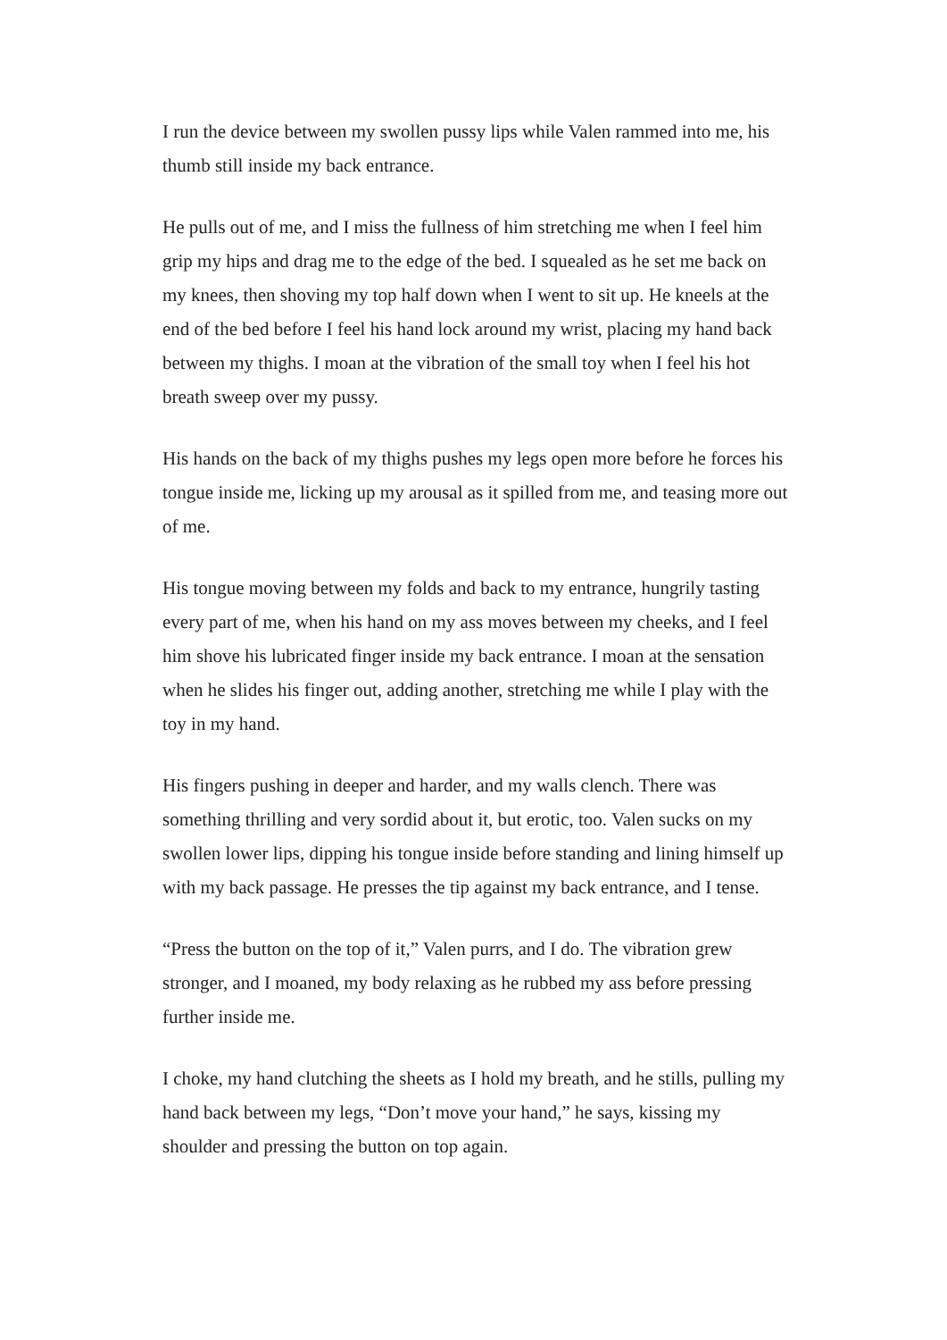I run the device between my swollen pussy lips while Valen rammed into me, his thumb still inside my back entrance.
He pulls out of me, and I miss the fullness of him stretching me when I feel him grip my hips and drag me to the edge of the bed. I squealed as he set me back on my knees, then shoving my top half down when I went to sit up. He kneels at the end of the bed before I feel his hand lock around my wrist, placing my hand back between my thighs. I moan at the vibration of the small toy when I feel his hot breath sweep over my pussy.
His hands on the back of my thighs pushes my legs open more before he forces his tongue inside me, licking up my arousal as it spilled from me, and teasing more out of me.
His tongue moving between my folds and back to my entrance, hungrily tasting every part of me, when his hand on my ass moves between my cheeks, and I feel him shove his lubricated finger inside my back entrance. I moan at the sensation when he slides his finger out, adding another, stretching me while I play with the toy in my hand.
His fingers pushing in deeper and harder, and my walls clench. There was something thrilling and very sordid about it, but erotic, too. Valen sucks on my swollen lower lips, dipping his tongue inside before standing and lining himself up with my back passage. He presses the tip against my back entrance, and I tense.
“Press the button on the top of it,” Valen purrs, and I do. The vibration grew stronger, and I moaned, my body relaxing as he rubbed my ass before pressing further inside me.
I choke, my hand clutching the sheets as I hold my breath, and he stills, pulling my hand back between my legs, “Don’t move your hand,” he says, kissing my shoulder and pressing the button on top again.